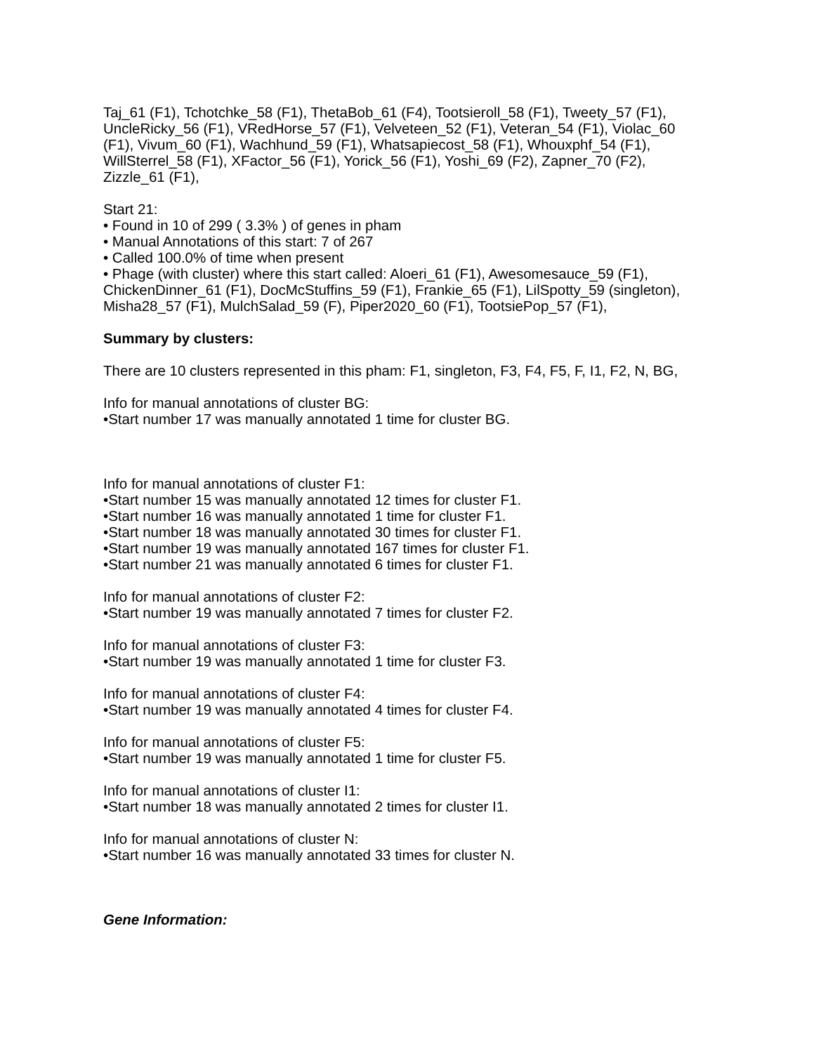Taj_61 (F1), Tchotchke_58 (F1), ThetaBob_61 (F4), Tootsieroll_58 (F1), Tweety_57 (F1), UncleRicky_56 (F1), VRedHorse_57 (F1), Velveteen_52 (F1), Veteran_54 (F1), Violac_60 (F1), Vivum_60 (F1), Wachhund_59 (F1), Whatsapiecost_58 (F1), Whouxphf_54 (F1), WillSterrel_58 (F1), XFactor_56 (F1), Yorick_56 (F1), Yoshi_69 (F2), Zapner_70 (F2), Zizzle_61 (F1),
Start 21:
• Found in 10 of 299 ( 3.3% ) of genes in pham
• Manual Annotations of this start: 7 of 267
• Called 100.0% of time when present
• Phage (with cluster) where this start called: Aloeri_61 (F1), Awesomesauce_59 (F1), ChickenDinner_61 (F1), DocMcStuffins_59 (F1), Frankie_65 (F1), LilSpotty_59 (singleton), Misha28_57 (F1), MulchSalad_59 (F), Piper2020_60 (F1), TootsiePop_57 (F1),
Summary by clusters:
There are 10 clusters represented in this pham: F1, singleton, F3, F4, F5, F, I1, F2, N, BG,
Info for manual annotations of cluster BG:
•Start number 17 was manually annotated 1 time for cluster BG.
Info for manual annotations of cluster F1:
•Start number 15 was manually annotated 12 times for cluster F1.
•Start number 16 was manually annotated 1 time for cluster F1.
•Start number 18 was manually annotated 30 times for cluster F1.
•Start number 19 was manually annotated 167 times for cluster F1.
•Start number 21 was manually annotated 6 times for cluster F1.
Info for manual annotations of cluster F2:
•Start number 19 was manually annotated 7 times for cluster F2.
Info for manual annotations of cluster F3:
•Start number 19 was manually annotated 1 time for cluster F3.
Info for manual annotations of cluster F4:
•Start number 19 was manually annotated 4 times for cluster F4.
Info for manual annotations of cluster F5:
•Start number 19 was manually annotated 1 time for cluster F5.
Info for manual annotations of cluster I1:
•Start number 18 was manually annotated 2 times for cluster I1.
Info for manual annotations of cluster N:
•Start number 16 was manually annotated 33 times for cluster N.
Gene Information: